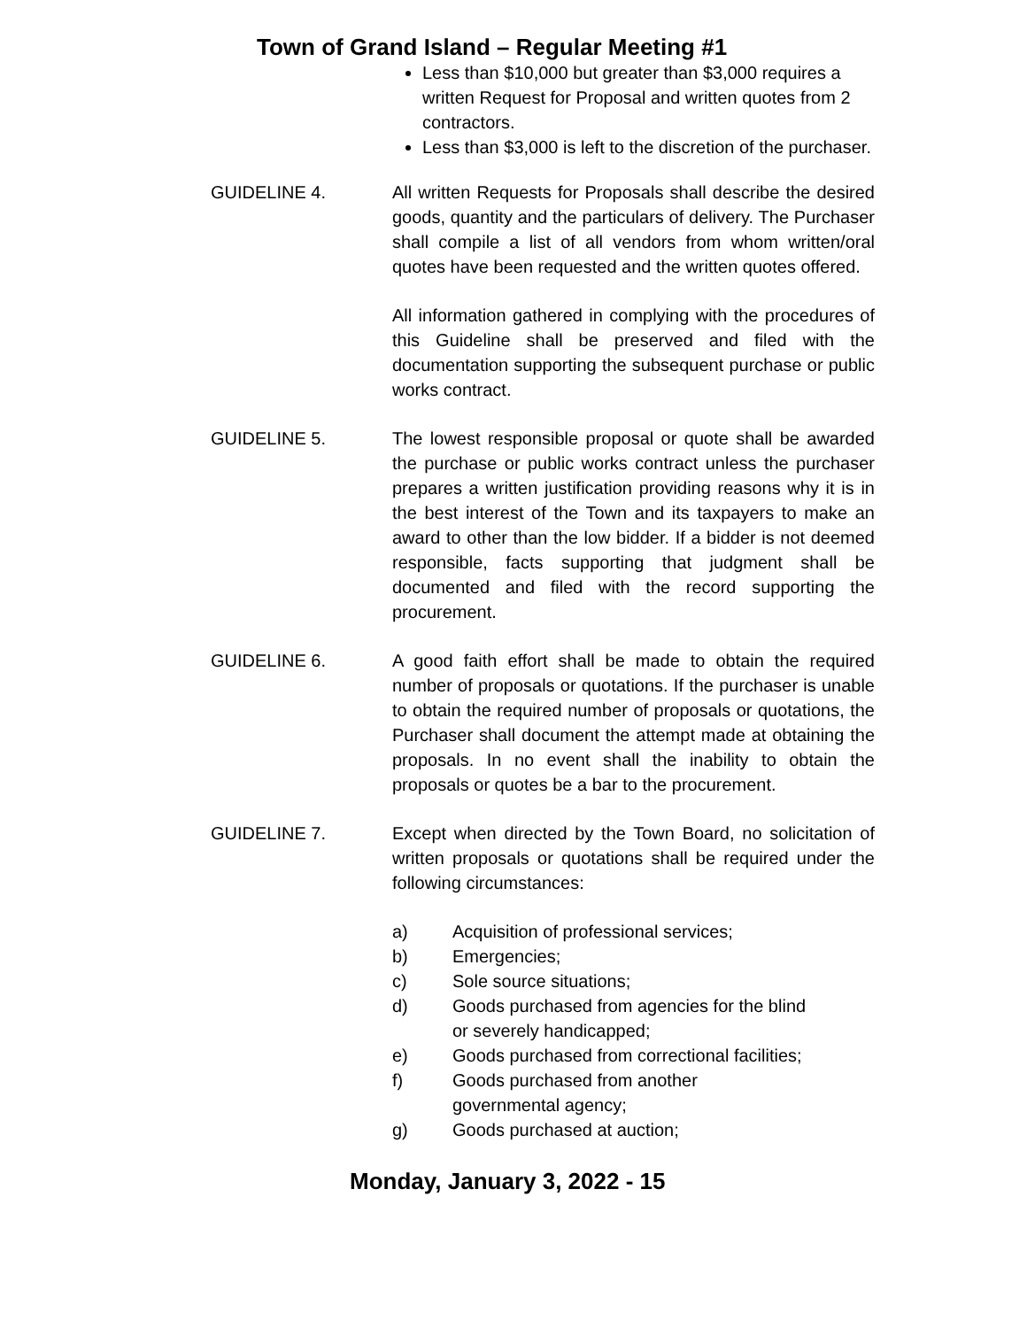Town of Grand Island – Regular Meeting #1
Less than $10,000 but greater than $3,000 requires a written Request for Proposal and written quotes from 2 contractors.
Less than $3,000 is left to the discretion of the purchaser.
GUIDELINE 4. All written Requests for Proposals shall describe the desired goods, quantity and the particulars of delivery. The Purchaser shall compile a list of all vendors from whom written/oral quotes have been requested and the written quotes offered.
All information gathered in complying with the procedures of this Guideline shall be preserved and filed with the documentation supporting the subsequent purchase or public works contract.
GUIDELINE 5. The lowest responsible proposal or quote shall be awarded the purchase or public works contract unless the purchaser prepares a written justification providing reasons why it is in the best interest of the Town and its taxpayers to make an award to other than the low bidder. If a bidder is not deemed responsible, facts supporting that judgment shall be documented and filed with the record supporting the procurement.
GUIDELINE 6. A good faith effort shall be made to obtain the required number of proposals or quotations. If the purchaser is unable to obtain the required number of proposals or quotations, the Purchaser shall document the attempt made at obtaining the proposals. In no event shall the inability to obtain the proposals or quotes be a bar to the procurement.
GUIDELINE 7. Except when directed by the Town Board, no solicitation of written proposals or quotations shall be required under the following circumstances:
a) Acquisition of professional services;
b) Emergencies;
c) Sole source situations;
d) Goods purchased from agencies for the blind or severely handicapped;
e) Goods purchased from correctional facilities;
f) Goods purchased from another governmental agency;
g) Goods purchased at auction;
Monday, January 3, 2022 - 15